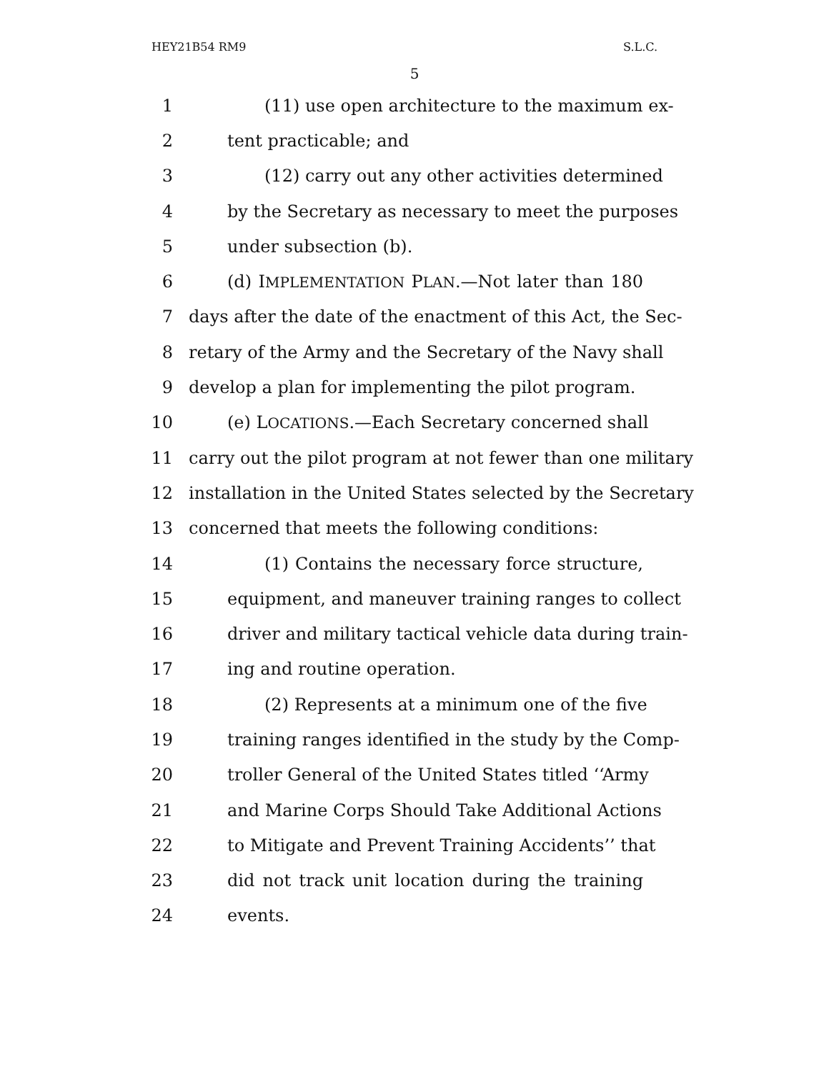HEY21B54 RM9 S.L.C.
5
1 (11) use open architecture to the maximum ex-
2 tent practicable; and
3 (12) carry out any other activities determined
4 by the Secretary as necessary to meet the purposes
5 under subsection (b).
6 (d) IMPLEMENTATION PLAN.—Not later than 180
7 days after the date of the enactment of this Act, the Sec-
8 retary of the Army and the Secretary of the Navy shall
9 develop a plan for implementing the pilot program.
10 (e) LOCATIONS.—Each Secretary concerned shall
11 carry out the pilot program at not fewer than one military
12 installation in the United States selected by the Secretary
13 concerned that meets the following conditions:
14 (1) Contains the necessary force structure,
15 equipment, and maneuver training ranges to collect
16 driver and military tactical vehicle data during train-
17 ing and routine operation.
18 (2) Represents at a minimum one of the five
19 training ranges identified in the study by the Comp-
20 troller General of the United States titled ‘‘Army
21 and Marine Corps Should Take Additional Actions
22 to Mitigate and Prevent Training Accidents’’ that
23 did not track unit location during the training
24 events.